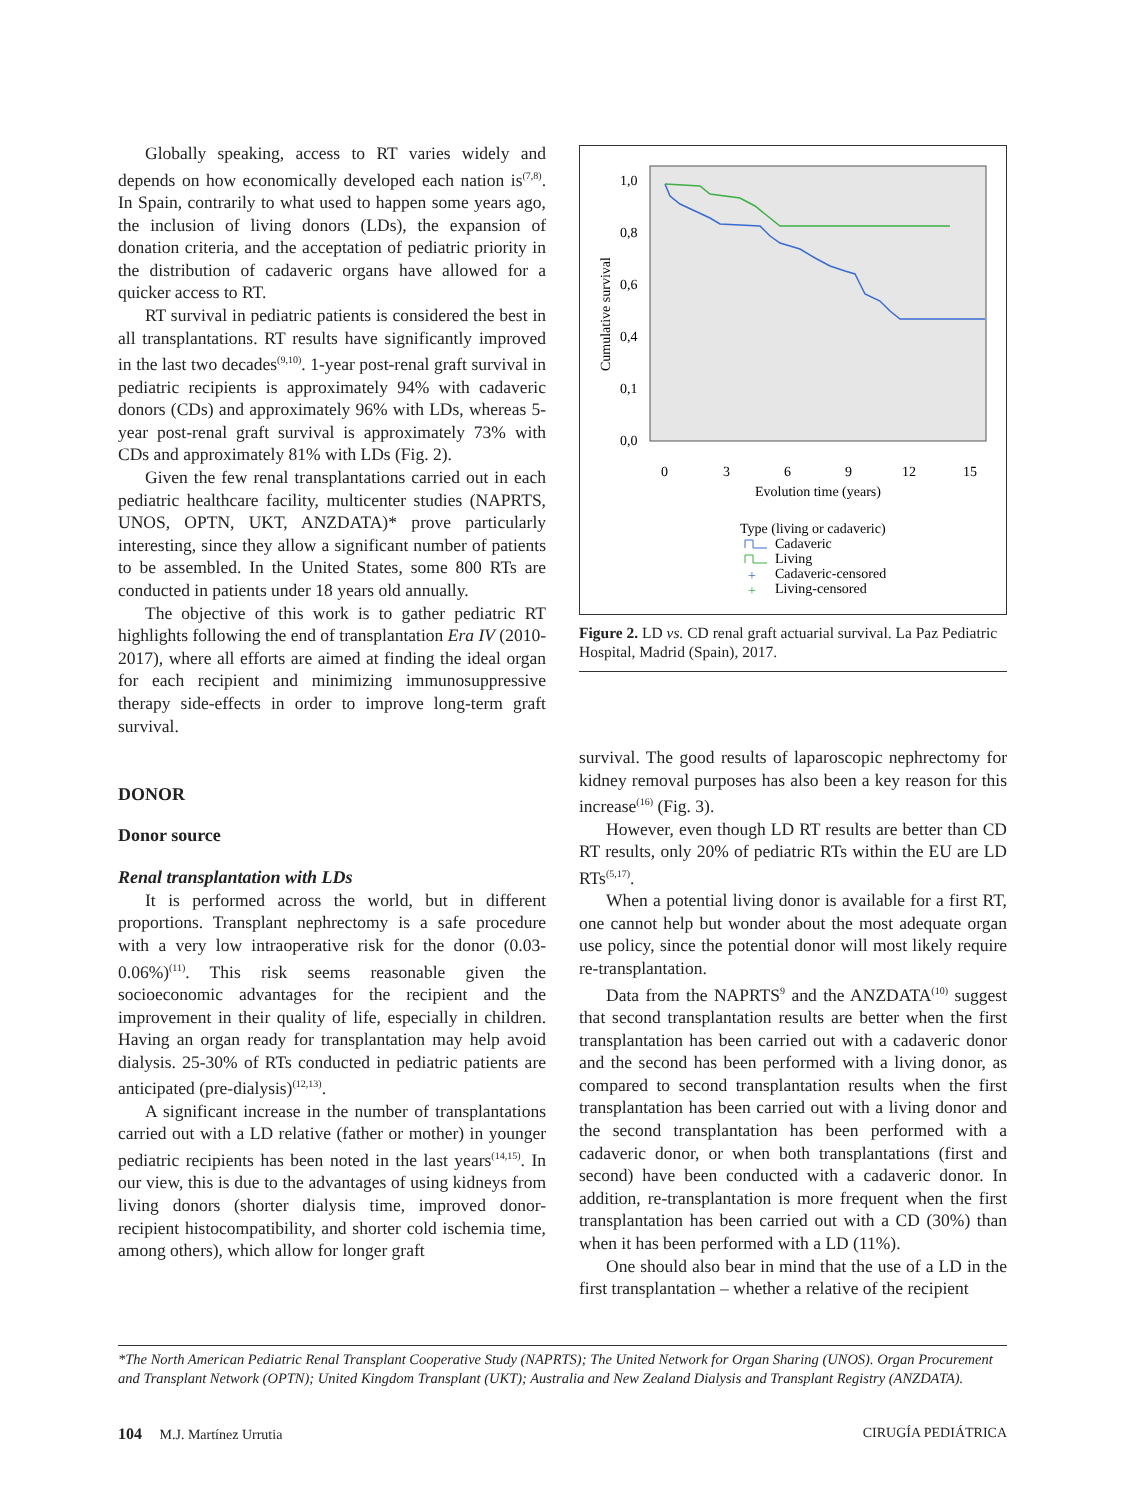Globally speaking, access to RT varies widely and depends on how economically developed each nation is<sup>(7,8)</sup>. In Spain, contrarily to what used to happen some years ago, the inclusion of living donors (LDs), the expansion of donation criteria, and the acceptation of pediatric priority in the distribution of cadaveric organs have allowed for a quicker access to RT.
RT survival in pediatric patients is considered the best in all transplantations. RT results have significantly improved in the last two decades<sup>(9,10)</sup>. 1-year post-renal graft survival in pediatric recipients is approximately 94% with cadaveric donors (CDs) and approximately 96% with LDs, whereas 5-year post-renal graft survival is approximately 73% with CDs and approximately 81% with LDs (Fig. 2).
Given the few renal transplantations carried out in each pediatric healthcare facility, multicenter studies (NAPRTS, UNOS, OPTN, UKT, ANZDATA)* prove particularly interesting, since they allow a significant number of patients to be assembled. In the United States, some 800 RTs are conducted in patients under 18 years old annually.
The objective of this work is to gather pediatric RT highlights following the end of transplantation Era IV (2010-2017), where all efforts are aimed at finding the ideal organ for each recipient and minimizing immunosuppressive therapy side-effects in order to improve long-term graft survival.
DONOR
Donor source
Renal transplantation with LDs
It is performed across the world, but in different proportions. Transplant nephrectomy is a safe procedure with a very low intraoperative risk for the donor (0.03-0.06%)<sup>(11)</sup>. This risk seems reasonable given the socioeconomic advantages for the recipient and the improvement in their quality of life, especially in children. Having an organ ready for transplantation may help avoid dialysis. 25-30% of RTs conducted in pediatric patients are anticipated (pre-dialysis)<sup>(12,13)</sup>.
A significant increase in the number of transplantations carried out with a LD relative (father or mother) in younger pediatric recipients has been noted in the last years<sup>(14,15)</sup>. In our view, this is due to the advantages of using kidneys from living donors (shorter dialysis time, improved donor-recipient histocompatibility, and shorter cold ischemia time, among others), which allow for longer graft
1,0
0,8
0,6
0,4
0,1
0,0
Cumulative survival
0
3
6
9
12
15
Evolution time (years)
Type (living or cadaveric)
Cadaveric
Living
Cadaveric-censored
Living-censored
+
+
Figure 2. LD vs. CD renal graft actuarial survival. La Paz Pediatric Hospital, Madrid (Spain), 2017.
survival. The good results of laparoscopic nephrectomy for kidney removal purposes has also been a key reason for this increase<sup>(16)</sup> (Fig. 3).
However, even though LD RT results are better than CD RT results, only 20% of pediatric RTs within the EU are LD RTs<sup>(5,17)</sup>.
When a potential living donor is available for a first RT, one cannot help but wonder about the most adequate organ use policy, since the potential donor will most likely require re-transplantation.
Data from the NAPRTS<sup>9</sup> and the ANZDATA<sup>(10)</sup> suggest that second transplantation results are better when the first transplantation has been carried out with a cadaveric donor and the second has been performed with a living donor, as compared to second transplantation results when the first transplantation has been carried out with a living donor and the second transplantation has been performed with a cadaveric donor, or when both transplantations (first and second) have been conducted with a cadaveric donor. In addition, re-transplantation is more frequent when the first transplantation has been carried out with a CD (30%) than when it has been performed with a LD (11%).
One should also bear in mind that the use of a LD in the first transplantation – whether a relative of the recipient
*The North American Pediatric Renal Transplant Cooperative Study (NAPRTS); The United Network for Organ Sharing (UNOS). Organ Procurement and Transplant Network (OPTN); United Kingdom Transplant (UKT); Australia and New Zealand Dialysis and Transplant Registry (ANZDATA).
104 M.J. Martínez Urrutia CIRUGÍA PEDIÁTRICA